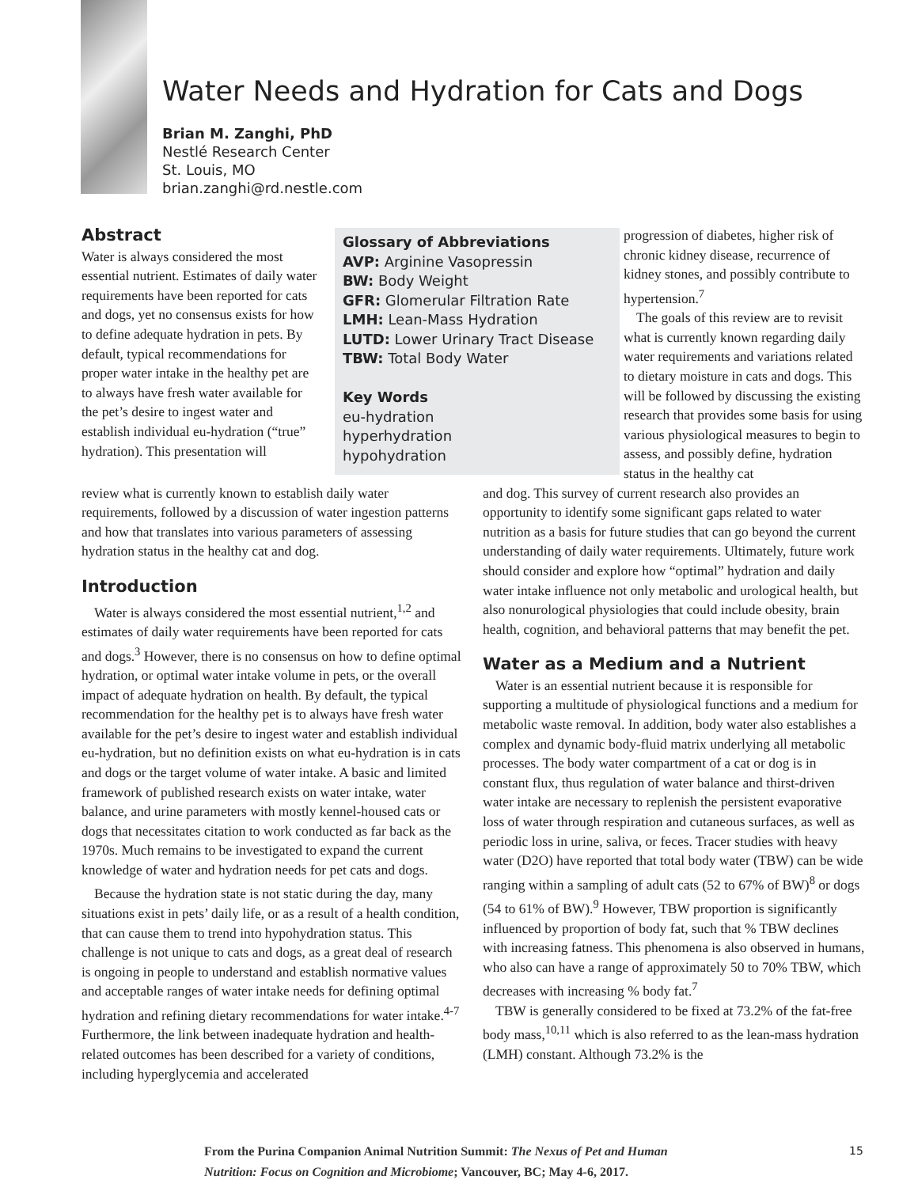Water Needs and Hydration for Cats and Dogs
Brian M. Zanghi, PhD
Nestlé Research Center
St. Louis, MO
brian.zanghi@rd.nestle.com
Abstract
Water is always considered the most essential nutrient. Estimates of daily water requirements have been reported for cats and dogs, yet no consensus exists for how to define adequate hydration in pets. By default, typical recommendations for proper water intake in the healthy pet are to always have fresh water available for the pet’s desire to ingest water and establish individual eu-hydration (“true” hydration). This presentation will
Glossary of Abbreviations
AVP: Arginine Vasopressin
BW: Body Weight
GFR: Glomerular Filtration Rate
LMH: Lean-Mass Hydration
LUTD: Lower Urinary Tract Disease
TBW: Total Body Water
Key Words
eu-hydration
hyperhydration
hypohydration
progression of diabetes, higher risk of chronic kidney disease, recurrence of kidney stones, and possibly contribute to hypertension.<sup>7</sup>
The goals of this review are to revisit what is currently known regarding daily water requirements and variations related to dietary moisture in cats and dogs. This will be followed by discussing the existing research that provides some basis for using various physiological measures to begin to assess, and possibly define, hydration status in the healthy cat
review what is currently known to establish daily water requirements, followed by a discussion of water ingestion patterns and how that translates into various parameters of assessing hydration status in the healthy cat and dog.
Introduction
Water is always considered the most essential nutrient,<sup>1,2</sup> and estimates of daily water requirements have been reported for cats and dogs.<sup>3</sup> However, there is no consensus on how to define optimal hydration, or optimal water intake volume in pets, or the overall impact of adequate hydration on health. By default, the typical recommendation for the healthy pet is to always have fresh water available for the pet’s desire to ingest water and establish individual eu-hydration, but no definition exists on what eu-hydration is in cats and dogs or the target volume of water intake. A basic and limited framework of published research exists on water intake, water balance, and urine parameters with mostly kennel-housed cats or dogs that necessitates citation to work conducted as far back as the 1970s. Much remains to be investigated to expand the current knowledge of water and hydration needs for pet cats and dogs.
Because the hydration state is not static during the day, many situations exist in pets’ daily life, or as a result of a health condition, that can cause them to trend into hypohydration status. This challenge is not unique to cats and dogs, as a great deal of research is ongoing in people to understand and establish normative values and acceptable ranges of water intake needs for defining optimal hydration and refining dietary recommendations for water intake.<sup>4-7</sup> Furthermore, the link between inadequate hydration and health-related outcomes has been described for a variety of conditions, including hyperglycemia and accelerated
and dog. This survey of current research also provides an opportunity to identify some significant gaps related to water nutrition as a basis for future studies that can go beyond the current understanding of daily water requirements. Ultimately, future work should consider and explore how “optimal” hydration and daily water intake influence not only metabolic and urological health, but also nonurological physiologies that could include obesity, brain health, cognition, and behavioral patterns that may benefit the pet.
Water as a Medium and a Nutrient
Water is an essential nutrient because it is responsible for supporting a multitude of physiological functions and a medium for metabolic waste removal. In addition, body water also establishes a complex and dynamic body-fluid matrix underlying all metabolic processes. The body water compartment of a cat or dog is in constant flux, thus regulation of water balance and thirst-driven water intake are necessary to replenish the persistent evaporative loss of water through respiration and cutaneous surfaces, as well as periodic loss in urine, saliva, or feces. Tracer studies with heavy water (D2O) have reported that total body water (TBW) can be wide ranging within a sampling of adult cats (52 to 67% of BW)<sup>8</sup> or dogs (54 to 61% of BW).<sup>9</sup> However, TBW proportion is significantly influenced by proportion of body fat, such that % TBW declines with increasing fatness. This phenomena is also observed in humans, who also can have a range of approximately 50 to 70% TBW, which decreases with increasing % body fat.<sup>7</sup>
TBW is generally considered to be fixed at 73.2% of the fat-free body mass,<sup>10,11</sup> which is also referred to as the lean-mass hydration (LMH) constant. Although 73.2% is the
From the Purina Companion Animal Nutrition Summit: The Nexus of Pet and Human
Nutrition: Focus on Cognition and Microbiome; Vancouver, BC; May 4-6, 2017.
15